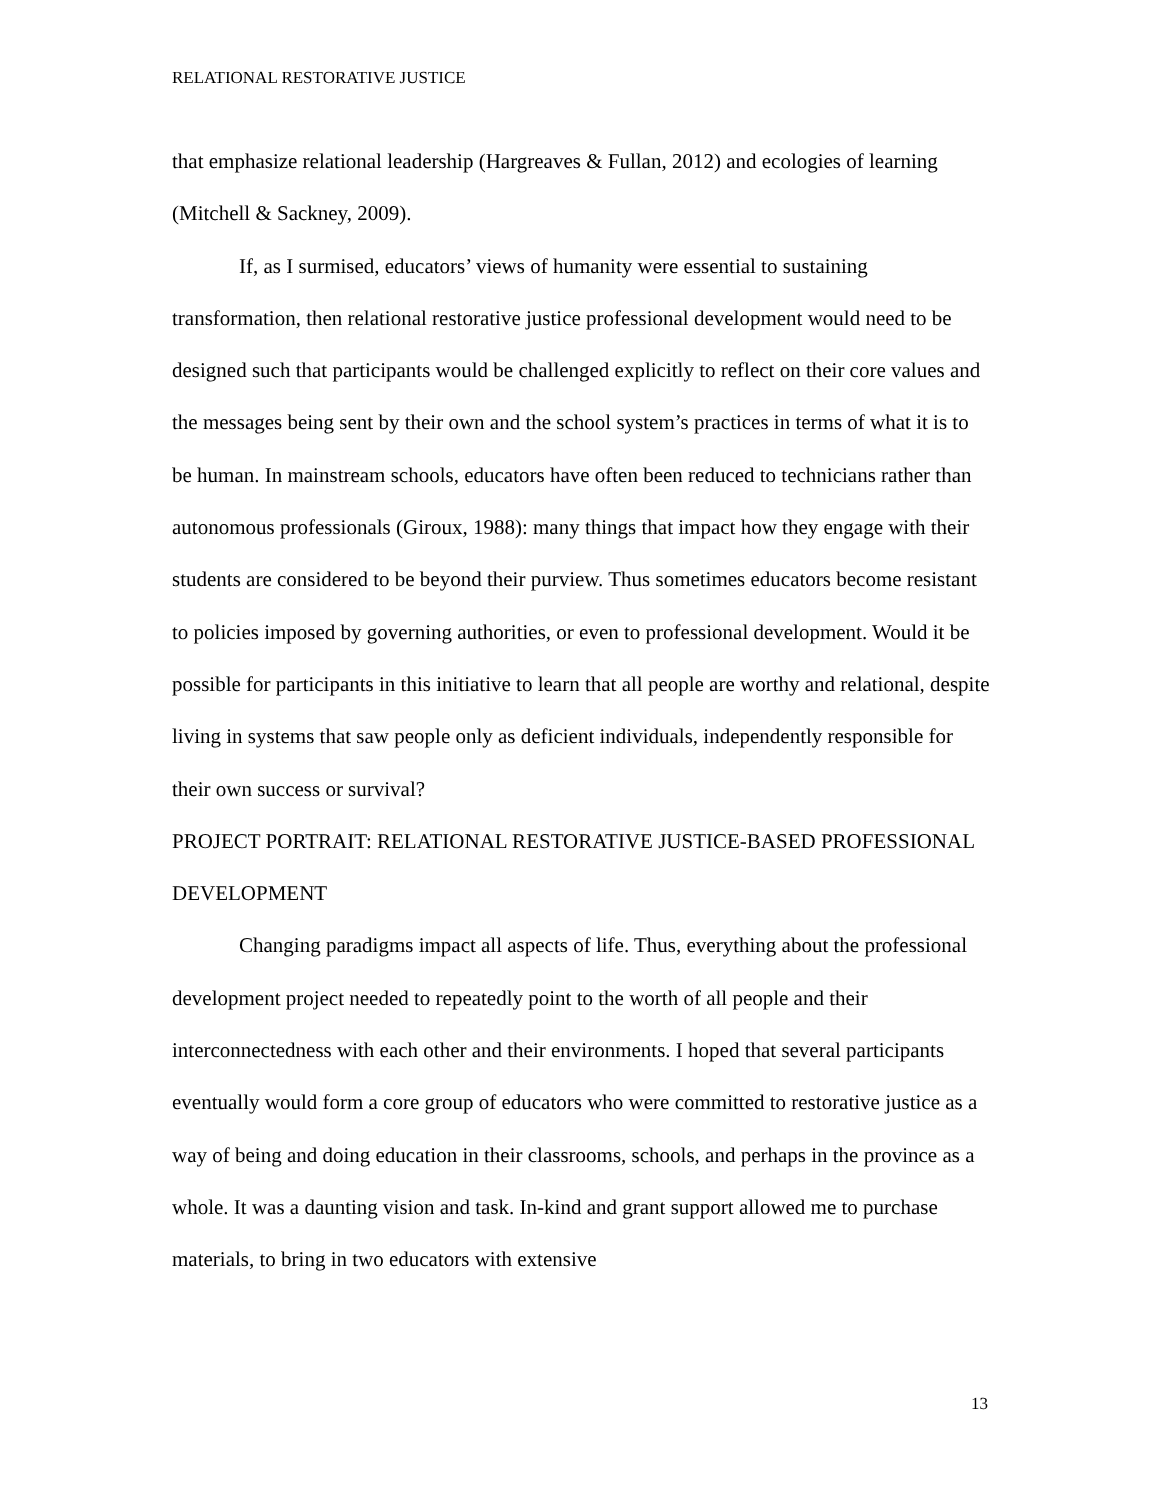RELATIONAL RESTORATIVE JUSTICE
that emphasize relational leadership (Hargreaves & Fullan, 2012) and ecologies of learning (Mitchell & Sackney, 2009).
If, as I surmised, educators’ views of humanity were essential to sustaining transformation, then relational restorative justice professional development would need to be designed such that participants would be challenged explicitly to reflect on their core values and the messages being sent by their own and the school system’s practices in terms of what it is to be human. In mainstream schools, educators have often been reduced to technicians rather than autonomous professionals (Giroux, 1988): many things that impact how they engage with their students are considered to be beyond their purview. Thus sometimes educators become resistant to policies imposed by governing authorities, or even to professional development. Would it be possible for participants in this initiative to learn that all people are worthy and relational, despite living in systems that saw people only as deficient individuals, independently responsible for their own success or survival?
PROJECT PORTRAIT: RELATIONAL RESTORATIVE JUSTICE-BASED PROFESSIONAL DEVELOPMENT
Changing paradigms impact all aspects of life. Thus, everything about the professional development project needed to repeatedly point to the worth of all people and their interconnectedness with each other and their environments. I hoped that several participants eventually would form a core group of educators who were committed to restorative justice as a way of being and doing education in their classrooms, schools, and perhaps in the province as a whole. It was a daunting vision and task. In-kind and grant support allowed me to purchase materials, to bring in two educators with extensive
13